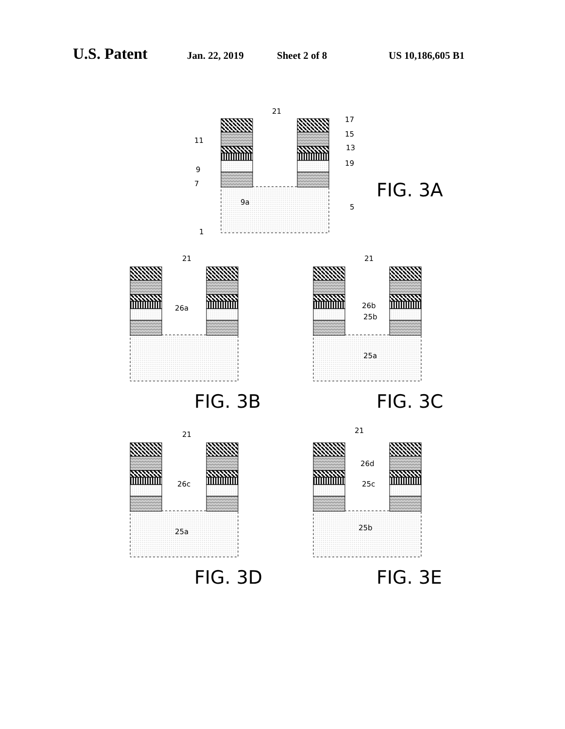U.S. Patent Jan. 22, 2019 Sheet 2 of 8 US 10,186,605 B1
21
11
17
15
13
19
9
7
9a
5
1
FIG. 3A
21
21
26a
26b
25b
25a
FIG. 3B
FIG. 3C
21
21
26c
25a
26d
25c
25b
FIG. 3D
FIG. 3E